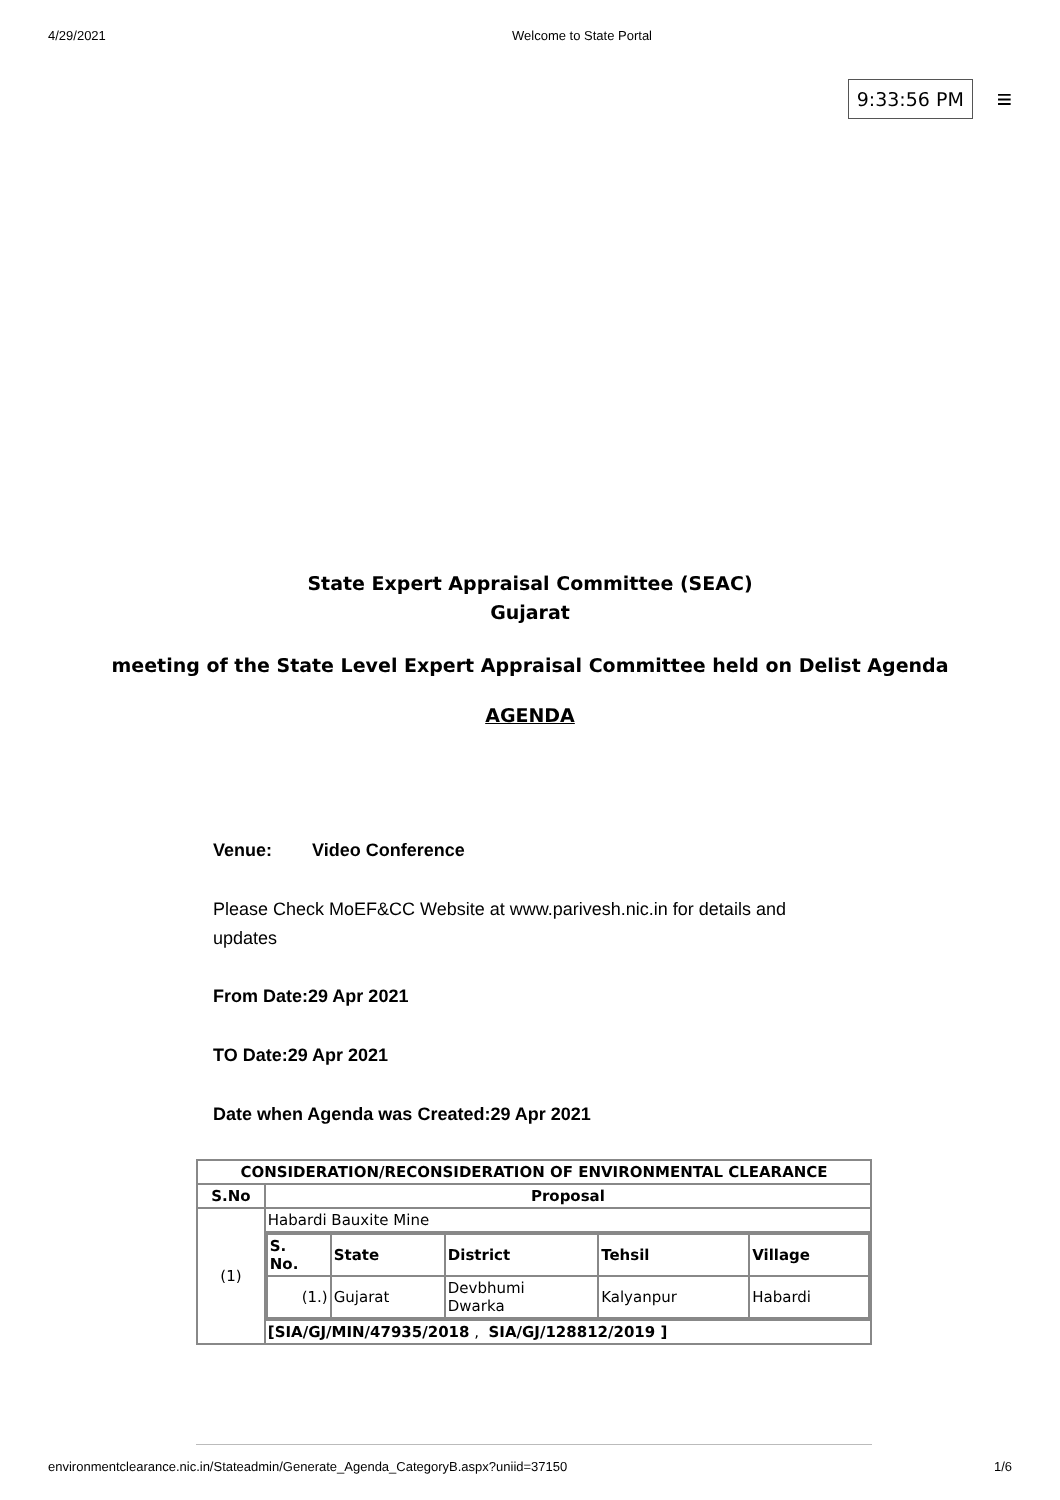4/29/2021 Welcome to State Portal
9:33:56 PM ≡
State Expert Appraisal Committee (SEAC)
Gujarat
meeting of the State Level Expert Appraisal Committee held on Delist Agenda
AGENDA
Venue: Video Conference
Please Check MoEF&CC Website at www.parivesh.nic.in for details and updates
From Date:29 Apr 2021
TO Date:29 Apr 2021
Date when Agenda was Created:29 Apr 2021
| CONSIDERATION/RECONSIDERATION OF ENVIRONMENTAL CLEARANCE | |
| --- | --- |
| S.No | Proposal |
| (1) | Habardi Bauxite Mine |
| | / S. No. / State / District / Tehsil / Village / / --- / --- / --- / --- / --- / / (1.) / Gujarat / Devbhumi Dwarka / Kalyanpur / Habardi / |
| | [SIA/GJ/MIN/47935/2018 , SIA/GJ/128812/2019 ] |
environmentclearance.nic.in/Stateadmin/Generate_Agenda_CategoryB.aspx?uniid=37150 1/6